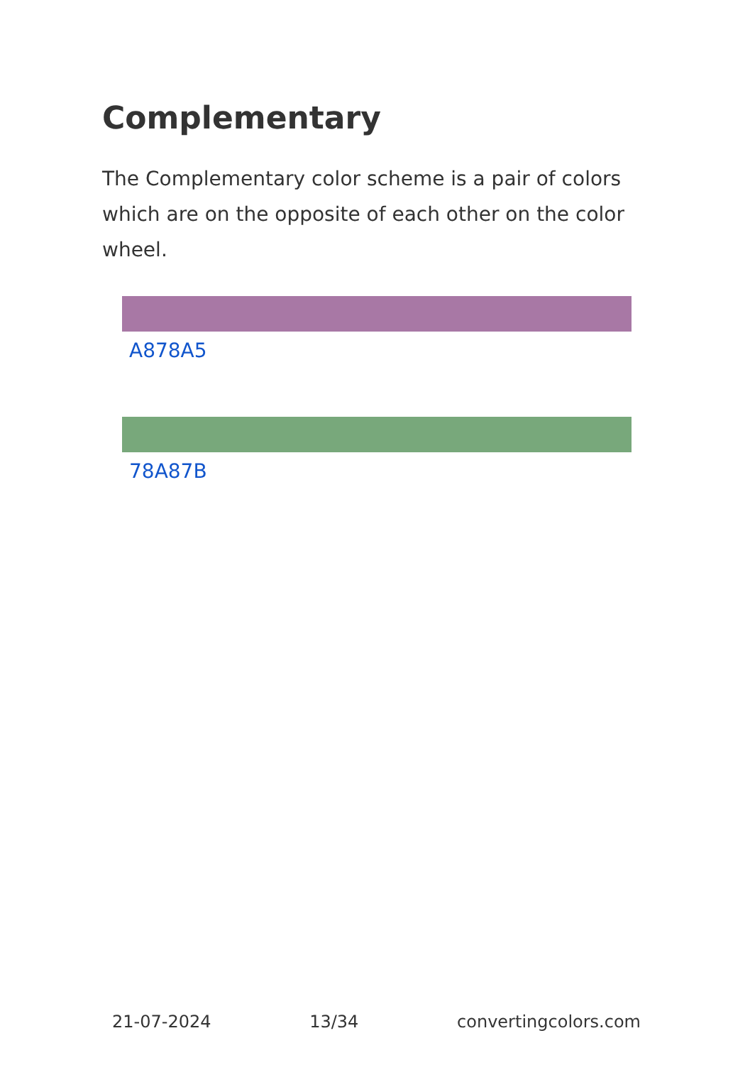Complementary
The Complementary color scheme is a pair of colors which are on the opposite of each other on the color wheel.
A878A5
78A87B
21-07-2024 13/34 convertingcolors.com